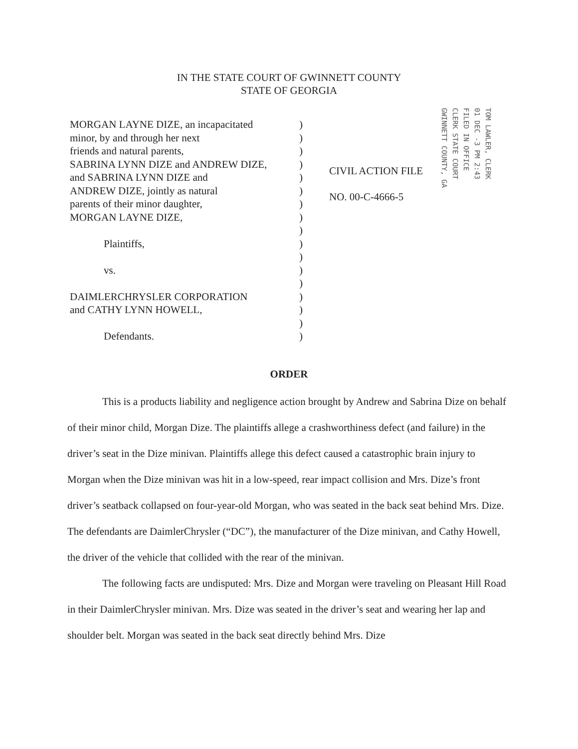IN THE STATE COURT OF GWINNETT COUNTY
STATE OF GEORGIA
MORGAN LAYNE DIZE, an incapacitated
minor, by and through her next
friends and natural parents,
SABRINA LYNN DIZE and ANDREW DIZE,
and SABRINA LYNN DIZE and
ANDREW DIZE, jointly as natural
parents of their minor daughter,
MORGAN LAYNE DIZE,
Plaintiffs,
vs.
DAIMLERCHRYSLER CORPORATION
and CATHY LYNN HOWELL,
Defendants.
)
)
)
)
)
)
)
)
)
)
)
)
)
)
)
)
)
CIVIL ACTION FILE
NO. 00-C-4666-5
TOM LAWLER, CLERK
01 DEC -3 PM 2:43
FILED IN OFFICE
CLERK STATE COURT
GWINNETT COUNTY, GA
ORDER
This is a products liability and negligence action brought by Andrew and Sabrina Dize on behalf of their minor child, Morgan Dize. The plaintiffs allege a crashworthiness defect (and failure) in the driver’s seat in the Dize minivan. Plaintiffs allege this defect caused a catastrophic brain injury to Morgan when the Dize minivan was hit in a low-speed, rear impact collision and Mrs. Dize’s front driver’s seatback collapsed on four-year-old Morgan, who was seated in the back seat behind Mrs. Dize. The defendants are DaimlerChrysler (“DC”), the manufacturer of the Dize minivan, and Cathy Howell, the driver of the vehicle that collided with the rear of the minivan.
The following facts are undisputed: Mrs. Dize and Morgan were traveling on Pleasant Hill Road in their DaimlerChrysler minivan. Mrs. Dize was seated in the driver’s seat and wearing her lap and shoulder belt. Morgan was seated in the back seat directly behind Mrs. Dize